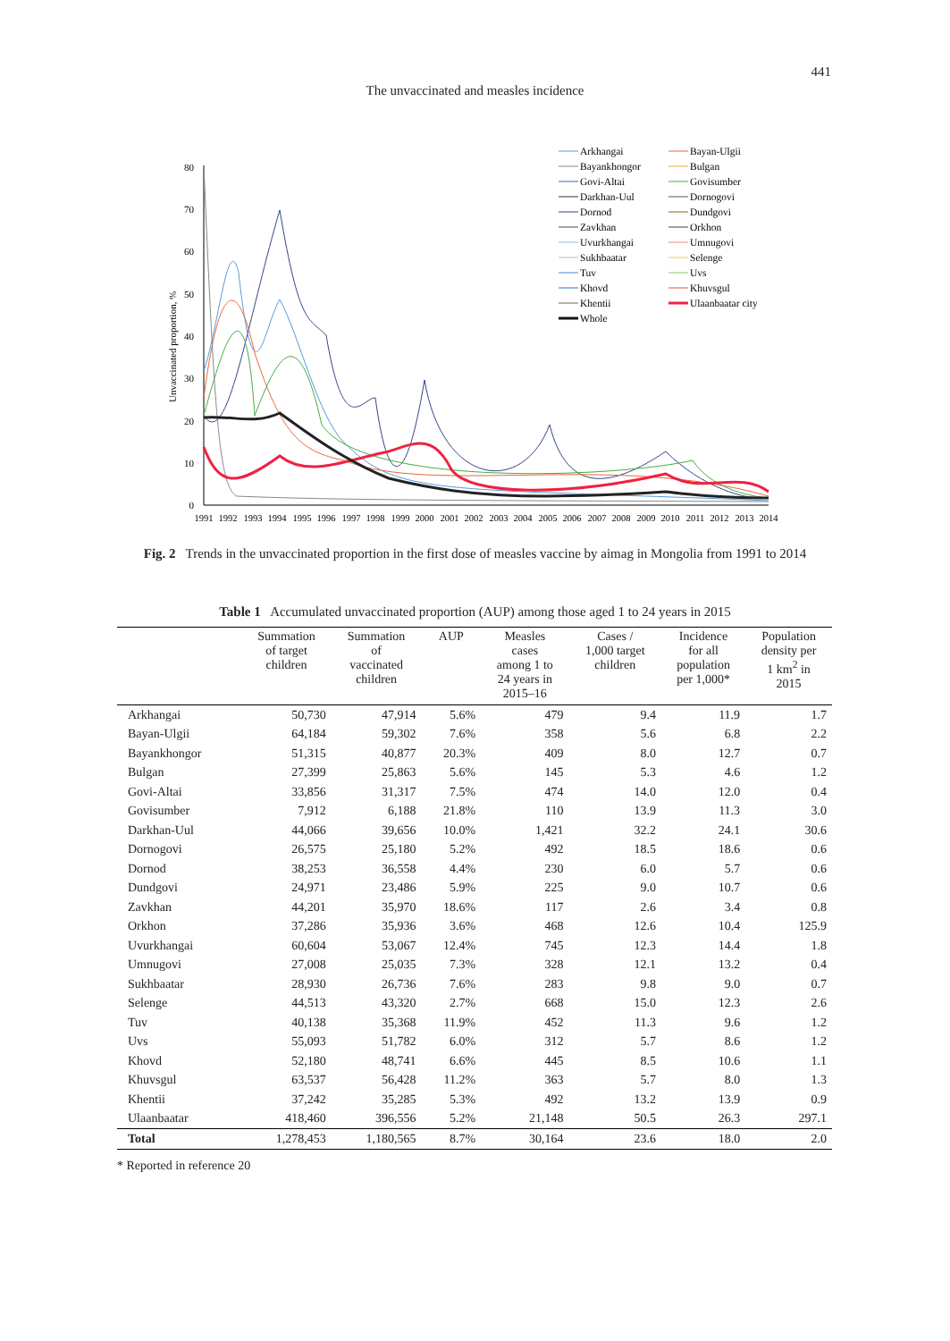441
The unvaccinated and measles incidence
0
10
20
30
40
50
60
70
80
Unvaccinated proportion, %
1991
1992
1993
1994
1995
1996
1997
1998
1999
2000
2001
2002
2003
2004
2005
2006
2007
2008
2009
2010
2011
2012
2013
2014
Arkhangai
Bayan-Ulgii
Bayankhongor
Bulgan
Govi-Altai
Govisumber
Darkhan-Uul
Dornogovi
Dornod
Dundgovi
Zavkhan
Orkhon
Uvurkhangai
Umnugovi
Sukhbaatar
Selenge
Tuv
Uvs
Khovd
Khuvsgul
Khentii
Ulaanbaatar city
Whole
Fig. 2 Trends in the unvaccinated proportion in the first dose of measles vaccine by aimag in Mongolia from 1991 to 2014
Table 1 Accumulated unvaccinated proportion (AUP) among those aged 1 to 24 years in 2015
| | Summation of target children | Summation of vaccinated children | AUP | Measles cases among 1 to 24 years in 2015–16 | Cases / 1,000 target children | Incidence for all population per 1,000* | Population density per 1 km<sup>2</sup> in 2015 |
| --- | --- | --- | --- | --- | --- | --- | --- |
| Arkhangai | 50,730 | 47,914 | 5.6% | 479 | 9.4 | 11.9 | 1.7 |
| Bayan-Ulgii | 64,184 | 59,302 | 7.6% | 358 | 5.6 | 6.8 | 2.2 |
| Bayankhongor | 51,315 | 40,877 | 20.3% | 409 | 8.0 | 12.7 | 0.7 |
| Bulgan | 27,399 | 25,863 | 5.6% | 145 | 5.3 | 4.6 | 1.2 |
| Govi-Altai | 33,856 | 31,317 | 7.5% | 474 | 14.0 | 12.0 | 0.4 |
| Govisumber | 7,912 | 6,188 | 21.8% | 110 | 13.9 | 11.3 | 3.0 |
| Darkhan-Uul | 44,066 | 39,656 | 10.0% | 1,421 | 32.2 | 24.1 | 30.6 |
| Dornogovi | 26,575 | 25,180 | 5.2% | 492 | 18.5 | 18.6 | 0.6 |
| Dornod | 38,253 | 36,558 | 4.4% | 230 | 6.0 | 5.7 | 0.6 |
| Dundgovi | 24,971 | 23,486 | 5.9% | 225 | 9.0 | 10.7 | 0.6 |
| Zavkhan | 44,201 | 35,970 | 18.6% | 117 | 2.6 | 3.4 | 0.8 |
| Orkhon | 37,286 | 35,936 | 3.6% | 468 | 12.6 | 10.4 | 125.9 |
| Uvurkhangai | 60,604 | 53,067 | 12.4% | 745 | 12.3 | 14.4 | 1.8 |
| Umnugovi | 27,008 | 25,035 | 7.3% | 328 | 12.1 | 13.2 | 0.4 |
| Sukhbaatar | 28,930 | 26,736 | 7.6% | 283 | 9.8 | 9.0 | 0.7 |
| Selenge | 44,513 | 43,320 | 2.7% | 668 | 15.0 | 12.3 | 2.6 |
| Tuv | 40,138 | 35,368 | 11.9% | 452 | 11.3 | 9.6 | 1.2 |
| Uvs | 55,093 | 51,782 | 6.0% | 312 | 5.7 | 8.6 | 1.2 |
| Khovd | 52,180 | 48,741 | 6.6% | 445 | 8.5 | 10.6 | 1.1 |
| Khuvsgul | 63,537 | 56,428 | 11.2% | 363 | 5.7 | 8.0 | 1.3 |
| Khentii | 37,242 | 35,285 | 5.3% | 492 | 13.2 | 13.9 | 0.9 |
| Ulaanbaatar | 418,460 | 396,556 | 5.2% | 21,148 | 50.5 | 26.3 | 297.1 |
| Total | 1,278,453 | 1,180,565 | 8.7% | 30,164 | 23.6 | 18.0 | 2.0 |
* Reported in reference 20